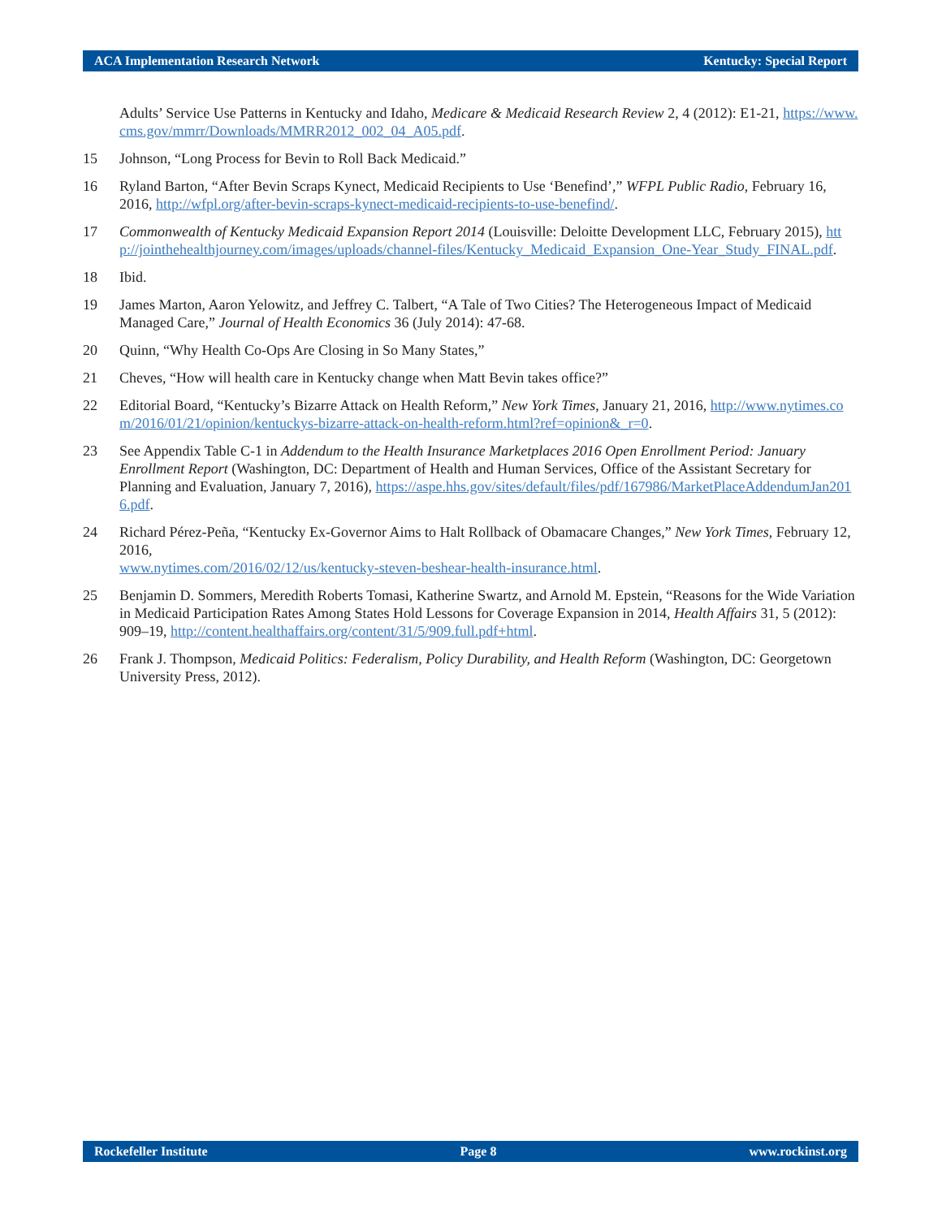ACA Implementation Research Network Kentucky: Special Report
Adults’ Service Use Patterns in Kentucky and Idaho, Medicare & Medicaid Research Review 2, 4 (2012): E1-21, https://www.cms.gov/mmrr/Downloads/MMRR2012_002_04_A05.pdf.
15 Johnson, “Long Process for Bevin to Roll Back Medicaid.”
16 Ryland Barton, “After Bevin Scraps Kynect, Medicaid Recipients to Use ‘Benefind’,” WFPL Public Radio, February 16, 2016, http://wfpl.org/after-bevin-scraps-kynect-medicaid-recipients-to-use-benefind/.
17 Commonwealth of Kentucky Medicaid Expansion Report 2014 (Louisville: Deloitte Development LLC, February 2015), http://jointhehealthjourney.com/images/uploads/channel-files/Kentucky_Medicaid_Expansion_One-Year_Study_FINAL.pdf.
18 Ibid.
19 James Marton, Aaron Yelowitz, and Jeffrey C. Talbert, “A Tale of Two Cities? The Heterogeneous Impact of Medicaid Managed Care,” Journal of Health Economics 36 (July 2014): 47-68.
20 Quinn, “Why Health Co-Ops Are Closing in So Many States,”
21 Cheves, “How will health care in Kentucky change when Matt Bevin takes office?”
22 Editorial Board, “Kentucky’s Bizarre Attack on Health Reform,” New York Times, January 21, 2016, http://www.nytimes.com/2016/01/21/opinion/kentuckys-bizarre-attack-on-health-reform.html?ref=opinion&_r=0.
23 See Appendix Table C-1 in Addendum to the Health Insurance Marketplaces 2016 Open Enrollment Period: January Enrollment Report (Washington, DC: Department of Health and Human Services, Office of the Assistant Secretary for Planning and Evaluation, January 7, 2016), https://aspe.hhs.gov/sites/default/files/pdf/167986/MarketPlaceAddendumJan2016.pdf.
24 Richard Pérez-Peña, “Kentucky Ex-Governor Aims to Halt Rollback of Obamacare Changes,” New York Times, February 12, 2016,
www.nytimes.com/2016/02/12/us/kentucky-steven-beshear-health-insurance.html.
25 Benjamin D. Sommers, Meredith Roberts Tomasi, Katherine Swartz, and Arnold M. Epstein, “Reasons for the Wide Variation in Medicaid Participation Rates Among States Hold Lessons for Coverage Expansion in 2014, Health Affairs 31, 5 (2012): 909–19, http://content.healthaffairs.org/content/31/5/909.full.pdf+html.
26 Frank J. Thompson, Medicaid Politics: Federalism, Policy Durability, and Health Reform (Washington, DC: Georgetown University Press, 2012).
Rockefeller Institute Page 8 www.rockinst.org